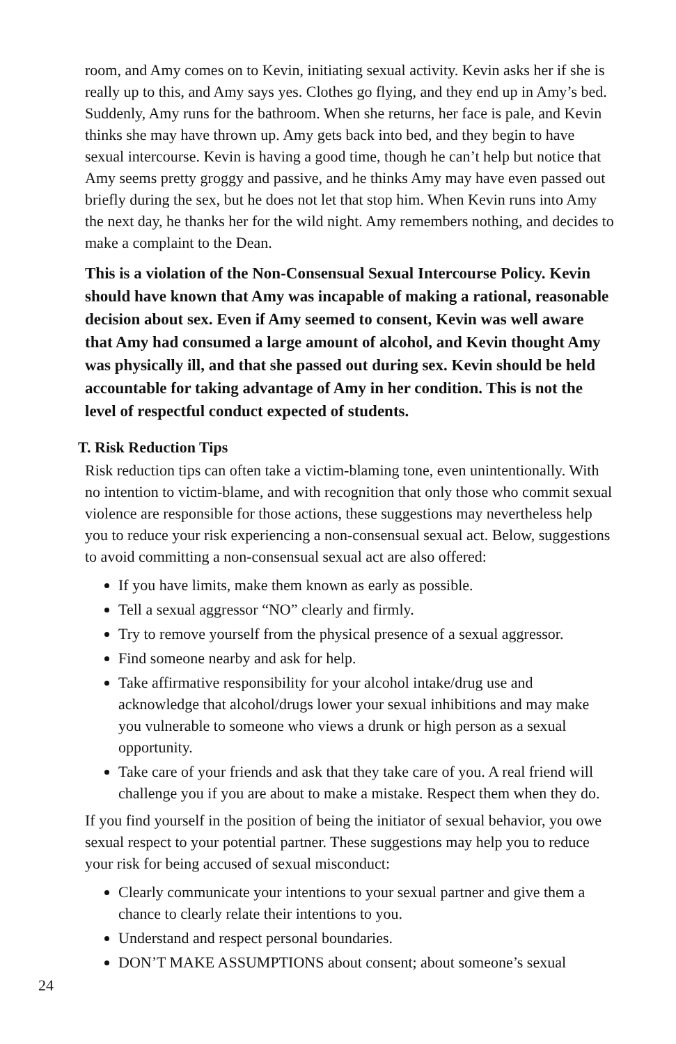room, and Amy comes on to Kevin, initiating sexual activity. Kevin asks her if she is really up to this, and Amy says yes. Clothes go flying, and they end up in Amy’s bed. Suddenly, Amy runs for the bathroom. When she returns, her face is pale, and Kevin thinks she may have thrown up. Amy gets back into bed, and they begin to have sexual intercourse. Kevin is having a good time, though he can’t help but notice that Amy seems pretty groggy and passive, and he thinks Amy may have even passed out briefly during the sex, but he does not let that stop him. When Kevin runs into Amy the next day, he thanks her for the wild night. Amy remembers nothing, and decides to make a complaint to the Dean.
This is a violation of the Non-Consensual Sexual Intercourse Policy. Kevin should have known that Amy was incapable of making a rational, reasonable decision about sex. Even if Amy seemed to consent, Kevin was well aware that Amy had consumed a large amount of alcohol, and Kevin thought Amy was physically ill, and that she passed out during sex. Kevin should be held accountable for taking advantage of Amy in her condition. This is not the level of respectful conduct expected of students.
T. Risk Reduction Tips
Risk reduction tips can often take a victim-blaming tone, even unintentionally. With no intention to victim-blame, and with recognition that only those who commit sexual violence are responsible for those actions, these suggestions may nevertheless help you to reduce your risk experiencing a non-consensual sexual act. Below, suggestions to avoid committing a non-consensual sexual act are also offered:
If you have limits, make them known as early as possible.
Tell a sexual aggressor “NO” clearly and firmly.
Try to remove yourself from the physical presence of a sexual aggressor.
Find someone nearby and ask for help.
Take affirmative responsibility for your alcohol intake/drug use and acknowledge that alcohol/drugs lower your sexual inhibitions and may make you vulnerable to someone who views a drunk or high person as a sexual opportunity.
Take care of your friends and ask that they take care of you. A real friend will challenge you if you are about to make a mistake. Respect them when they do.
If you find yourself in the position of being the initiator of sexual behavior, you owe sexual respect to your potential partner. These suggestions may help you to reduce your risk for being accused of sexual misconduct:
Clearly communicate your intentions to your sexual partner and give them a chance to clearly relate their intentions to you.
Understand and respect personal boundaries.
DON’T MAKE ASSUMPTIONS about consent; about someone’s sexual
24